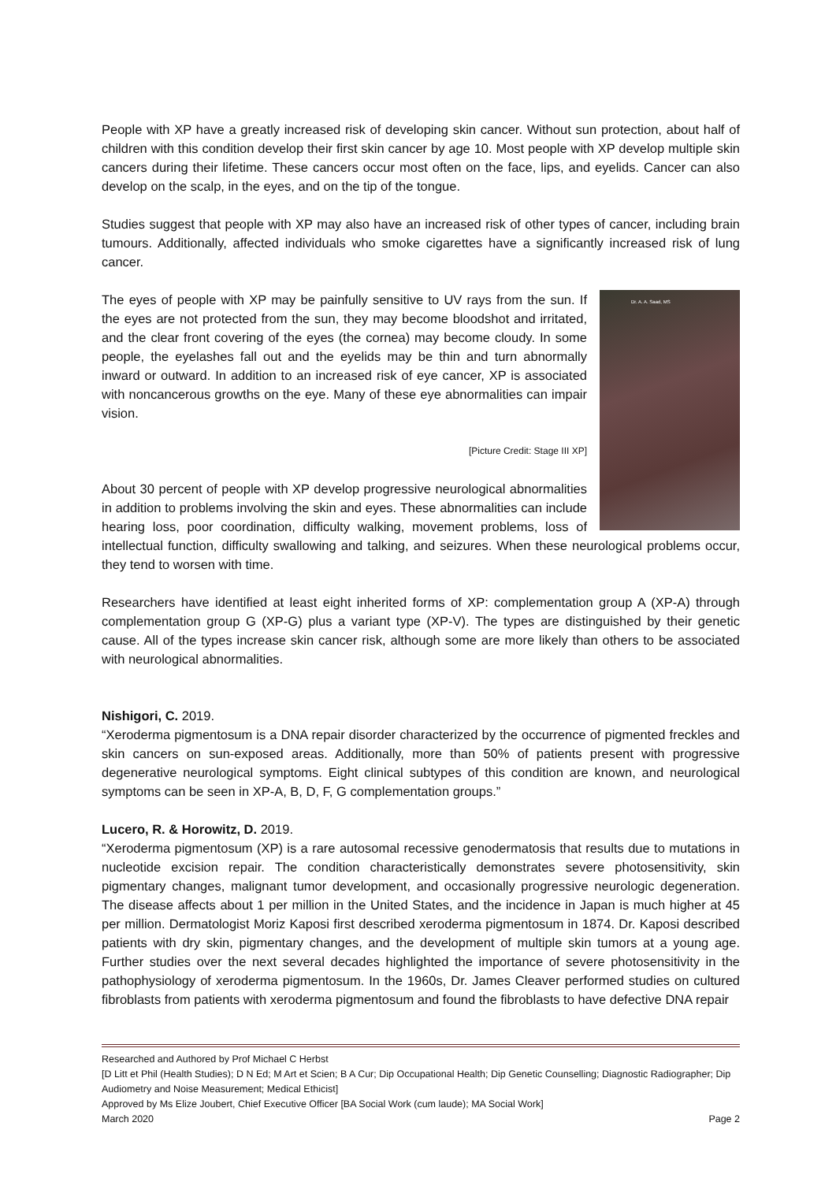People with XP have a greatly increased risk of developing skin cancer. Without sun protection, about half of children with this condition develop their first skin cancer by age 10. Most people with XP develop multiple skin cancers during their lifetime. These cancers occur most often on the face, lips, and eyelids. Cancer can also develop on the scalp, in the eyes, and on the tip of the tongue.
Studies suggest that people with XP may also have an increased risk of other types of cancer, including brain tumours. Additionally, affected individuals who smoke cigarettes have a significantly increased risk of lung cancer.
Dr. A. A. Saad, MS
The eyes of people with XP may be painfully sensitive to UV rays from the sun. If the eyes are not protected from the sun, they may become bloodshot and irritated, and the clear front covering of the eyes (the cornea) may become cloudy. In some people, the eyelashes fall out and the eyelids may be thin and turn abnormally inward or outward. In addition to an increased risk of eye cancer, XP is associated with noncancerous growths on the eye. Many of these eye abnormalities can impair vision.
[Picture Credit: Stage III XP]
About 30 percent of people with XP develop progressive neurological abnormalities in addition to problems involving the skin and eyes. These abnormalities can include hearing loss, poor coordination, difficulty walking, movement problems, loss of intellectual function, difficulty swallowing and talking, and seizures. When these neurological problems occur, they tend to worsen with time.
Researchers have identified at least eight inherited forms of XP: complementation group A (XP-A) through complementation group G (XP-G) plus a variant type (XP-V). The types are distinguished by their genetic cause. All of the types increase skin cancer risk, although some are more likely than others to be associated with neurological abnormalities.
Nishigori, C. 2019.
“Xeroderma pigmentosum is a DNA repair disorder characterized by the occurrence of pigmented freckles and skin cancers on sun-exposed areas. Additionally, more than 50% of patients present with progressive degenerative neurological symptoms. Eight clinical subtypes of this condition are known, and neurological symptoms can be seen in XP-A, B, D, F, G complementation groups.”
Lucero, R. & Horowitz, D. 2019.
“Xeroderma pigmentosum (XP) is a rare autosomal recessive genodermatosis that results due to mutations in nucleotide excision repair. The condition characteristically demonstrates severe photosensitivity, skin pigmentary changes, malignant tumor development, and occasionally progressive neurologic degeneration. The disease affects about 1 per million in the United States, and the incidence in Japan is much higher at 45 per million. Dermatologist Moriz Kaposi first described xeroderma pigmentosum in 1874. Dr. Kaposi described patients with dry skin, pigmentary changes, and the development of multiple skin tumors at a young age. Further studies over the next several decades highlighted the importance of severe photosensitivity in the pathophysiology of xeroderma pigmentosum. In the 1960s, Dr. James Cleaver performed studies on cultured fibroblasts from patients with xeroderma pigmentosum and found the fibroblasts to have defective DNA repair
Researched and Authored by Prof Michael C Herbst
[D Litt et Phil (Health Studies); D N Ed; M Art et Scien; B A Cur; Dip Occupational Health; Dip Genetic Counselling; Diagnostic Radiographer; Dip Audiometry and Noise Measurement; Medical Ethicist]
Approved by Ms Elize Joubert, Chief Executive Officer [BA Social Work (cum laude); MA Social Work]
March 2020 Page 2